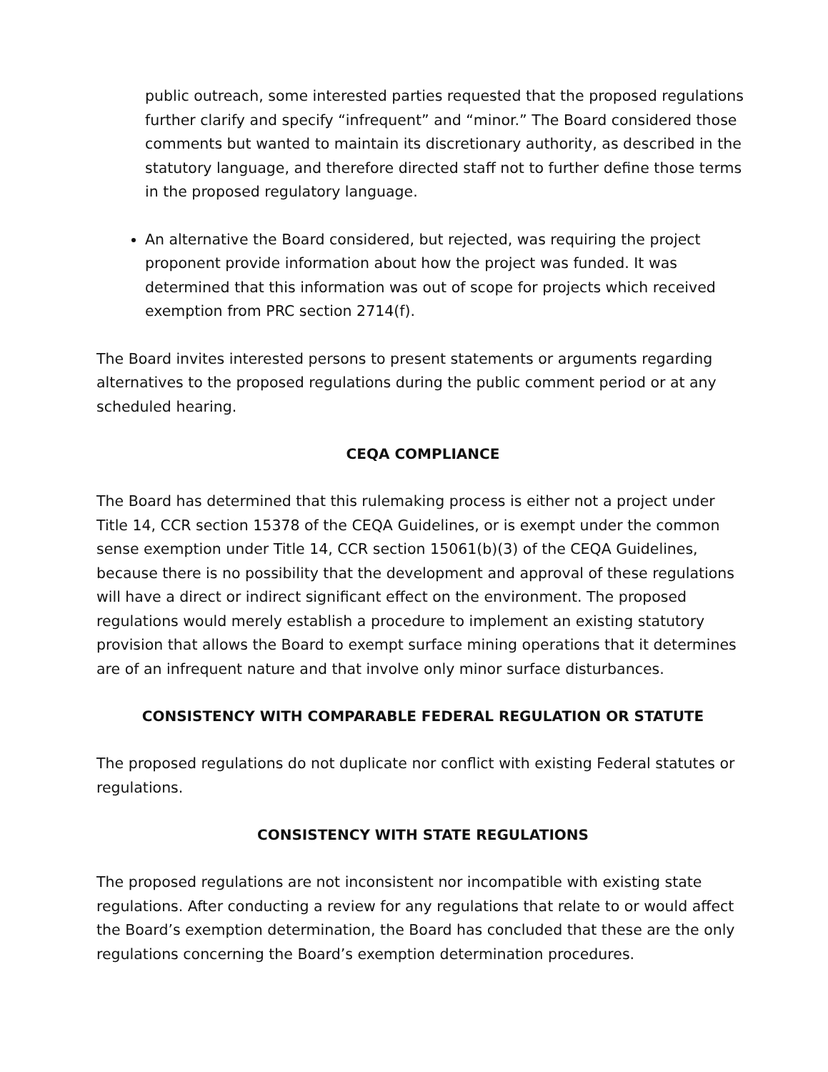public outreach, some interested parties requested that the proposed regulations further clarify and specify “infrequent” and “minor.” The Board considered those comments but wanted to maintain its discretionary authority, as described in the statutory language, and therefore directed staff not to further define those terms in the proposed regulatory language.
An alternative the Board considered, but rejected, was requiring the project proponent provide information about how the project was funded. It was determined that this information was out of scope for projects which received exemption from PRC section 2714(f).
The Board invites interested persons to present statements or arguments regarding alternatives to the proposed regulations during the public comment period or at any scheduled hearing.
CEQA COMPLIANCE
The Board has determined that this rulemaking process is either not a project under Title 14, CCR section 15378 of the CEQA Guidelines, or is exempt under the common sense exemption under Title 14, CCR section 15061(b)(3) of the CEQA Guidelines, because there is no possibility that the development and approval of these regulations will have a direct or indirect significant effect on the environment. The proposed regulations would merely establish a procedure to implement an existing statutory provision that allows the Board to exempt surface mining operations that it determines are of an infrequent nature and that involve only minor surface disturbances.
CONSISTENCY WITH COMPARABLE FEDERAL REGULATION OR STATUTE
The proposed regulations do not duplicate nor conflict with existing Federal statutes or regulations.
CONSISTENCY WITH STATE REGULATIONS
The proposed regulations are not inconsistent nor incompatible with existing state regulations. After conducting a review for any regulations that relate to or would affect the Board’s exemption determination, the Board has concluded that these are the only regulations concerning the Board’s exemption determination procedures.